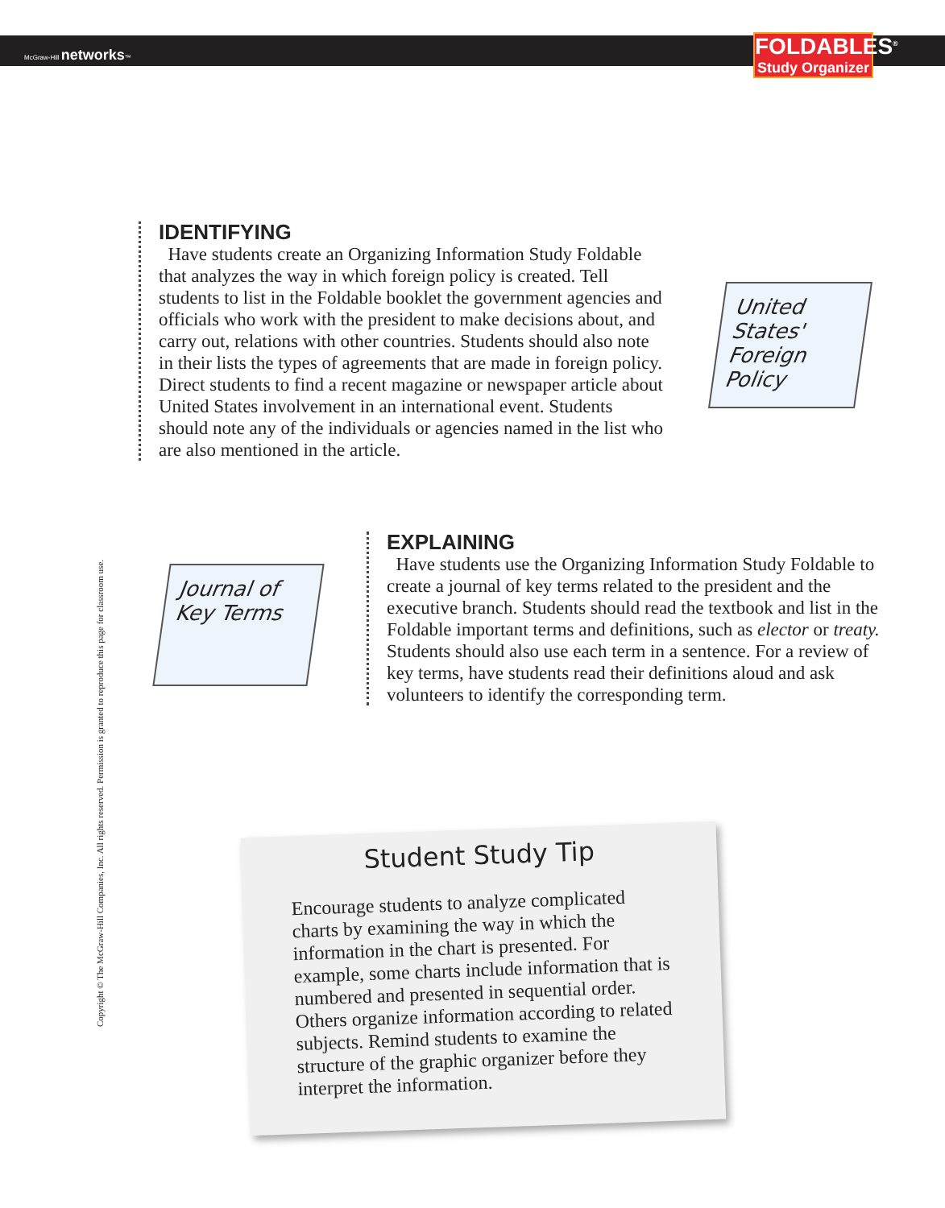McGraw-Hill networks™
FOLDABLES<sup>®</sup>
Study Organizer
Copyright © The McGraw-Hill Companies, Inc. All rights reserved. Permission is granted to reproduce this page for classroom use.
IDENTIFYING
Have students create an Organizing Information Study Foldable that analyzes the way in which foreign policy is created. Tell students to list in the Foldable booklet the government agencies and officials who work with the president to make decisions about, and carry out, relations with other countries. Students should also note in their lists the types of agreements that are made in foreign policy. Direct students to find a recent magazine or newspaper article about United States involvement in an international event. Students should note any of the individuals or agencies named in the list who are also mentioned in the article.
United
States'
Foreign Policy
Journal of
Key Terms
EXPLAINING
Have students use the Organizing Information Study Foldable to create a journal of key terms related to the president and the executive branch. Students should read the textbook and list in the Foldable important terms and definitions, such as elector or treaty. Students should also use each term in a sentence. For a review of key terms, have students read their definitions aloud and ask volunteers to identify the corresponding term.
Student Study Tip
Encourage students to analyze complicated charts by examining the way in which the information in the chart is presented. For example, some charts include information that is numbered and presented in sequential order. Others organize information according to related subjects. Remind students to examine the structure of the graphic organizer before they interpret the information.